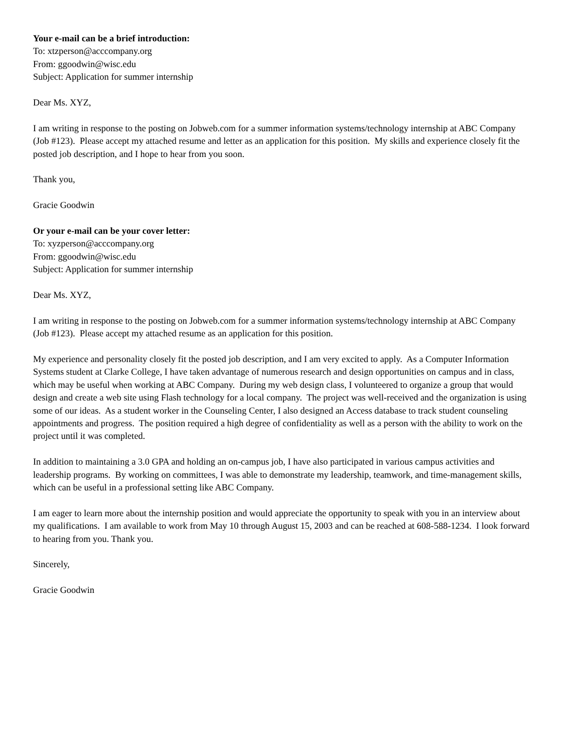Your e-mail can be a brief introduction:
To: xtzperson@acccompany.org
From: ggoodwin@wisc.edu
Subject: Application for summer internship
Dear Ms. XYZ,
I am writing in response to the posting on Jobweb.com for a summer information systems/technology internship at ABC Company (Job #123). Please accept my attached resume and letter as an application for this position. My skills and experience closely fit the posted job description, and I hope to hear from you soon.
Thank you,
Gracie Goodwin
Or your e-mail can be your cover letter:
To: xyzperson@acccompany.org
From: ggoodwin@wisc.edu
Subject: Application for summer internship
Dear Ms. XYZ,
I am writing in response to the posting on Jobweb.com for a summer information systems/technology internship at ABC Company (Job #123). Please accept my attached resume as an application for this position.
My experience and personality closely fit the posted job description, and I am very excited to apply. As a Computer Information Systems student at Clarke College, I have taken advantage of numerous research and design opportunities on campus and in class, which may be useful when working at ABC Company. During my web design class, I volunteered to organize a group that would design and create a web site using Flash technology for a local company. The project was well-received and the organization is using some of our ideas. As a student worker in the Counseling Center, I also designed an Access database to track student counseling appointments and progress. The position required a high degree of confidentiality as well as a person with the ability to work on the project until it was completed.
In addition to maintaining a 3.0 GPA and holding an on-campus job, I have also participated in various campus activities and leadership programs. By working on committees, I was able to demonstrate my leadership, teamwork, and time-management skills, which can be useful in a professional setting like ABC Company.
I am eager to learn more about the internship position and would appreciate the opportunity to speak with you in an interview about my qualifications. I am available to work from May 10 through August 15, 2003 and can be reached at 608-588-1234. I look forward to hearing from you. Thank you.
Sincerely,
Gracie Goodwin